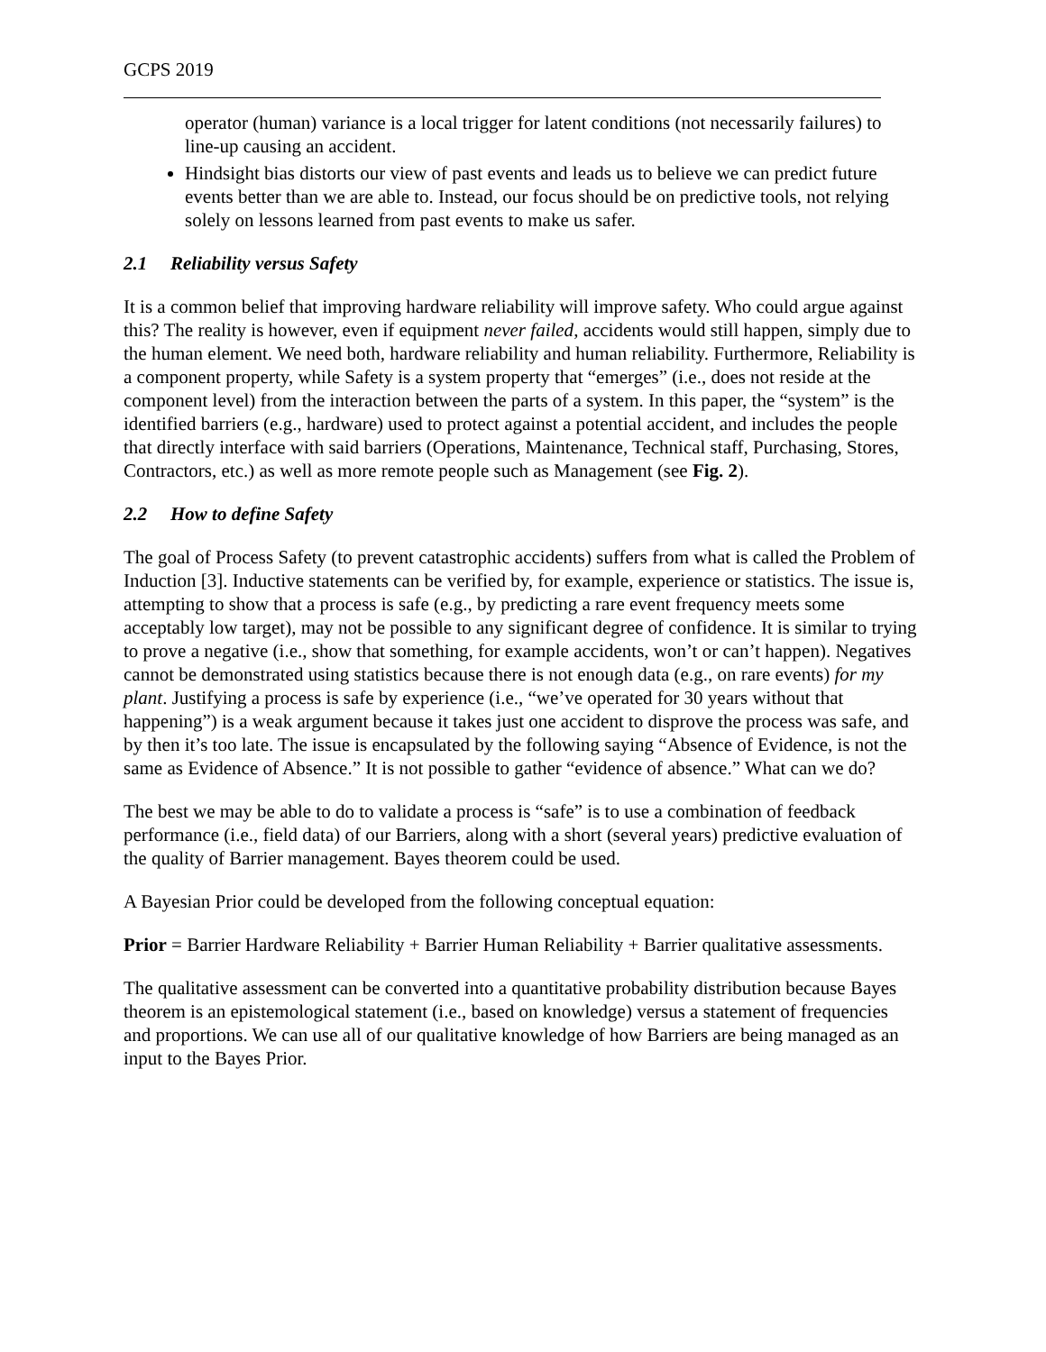GCPS 2019
operator (human) variance is a local trigger for latent conditions (not necessarily failures) to line-up causing an accident.
Hindsight bias distorts our view of past events and leads us to believe we can predict future events better than we are able to. Instead, our focus should be on predictive tools, not relying solely on lessons learned from past events to make us safer.
2.1 Reliability versus Safety
It is a common belief that improving hardware reliability will improve safety. Who could argue against this? The reality is however, even if equipment never failed, accidents would still happen, simply due to the human element. We need both, hardware reliability and human reliability. Furthermore, Reliability is a component property, while Safety is a system property that “emerges” (i.e., does not reside at the component level) from the interaction between the parts of a system. In this paper, the “system” is the identified barriers (e.g., hardware) used to protect against a potential accident, and includes the people that directly interface with said barriers (Operations, Maintenance, Technical staff, Purchasing, Stores, Contractors, etc.) as well as more remote people such as Management (see Fig. 2).
2.2 How to define Safety
The goal of Process Safety (to prevent catastrophic accidents) suffers from what is called the Problem of Induction [3]. Inductive statements can be verified by, for example, experience or statistics. The issue is, attempting to show that a process is safe (e.g., by predicting a rare event frequency meets some acceptably low target), may not be possible to any significant degree of confidence. It is similar to trying to prove a negative (i.e., show that something, for example accidents, won’t or can’t happen). Negatives cannot be demonstrated using statistics because there is not enough data (e.g., on rare events) for my plant. Justifying a process is safe by experience (i.e., “we’ve operated for 30 years without that happening”) is a weak argument because it takes just one accident to disprove the process was safe, and by then it’s too late. The issue is encapsulated by the following saying “Absence of Evidence, is not the same as Evidence of Absence.” It is not possible to gather “evidence of absence.” What can we do?
The best we may be able to do to validate a process is “safe” is to use a combination of feedback performance (i.e., field data) of our Barriers, along with a short (several years) predictive evaluation of the quality of Barrier management. Bayes theorem could be used.
A Bayesian Prior could be developed from the following conceptual equation:
Prior = Barrier Hardware Reliability + Barrier Human Reliability + Barrier qualitative assessments.
The qualitative assessment can be converted into a quantitative probability distribution because Bayes theorem is an epistemological statement (i.e., based on knowledge) versus a statement of frequencies and proportions. We can use all of our qualitative knowledge of how Barriers are being managed as an input to the Bayes Prior.